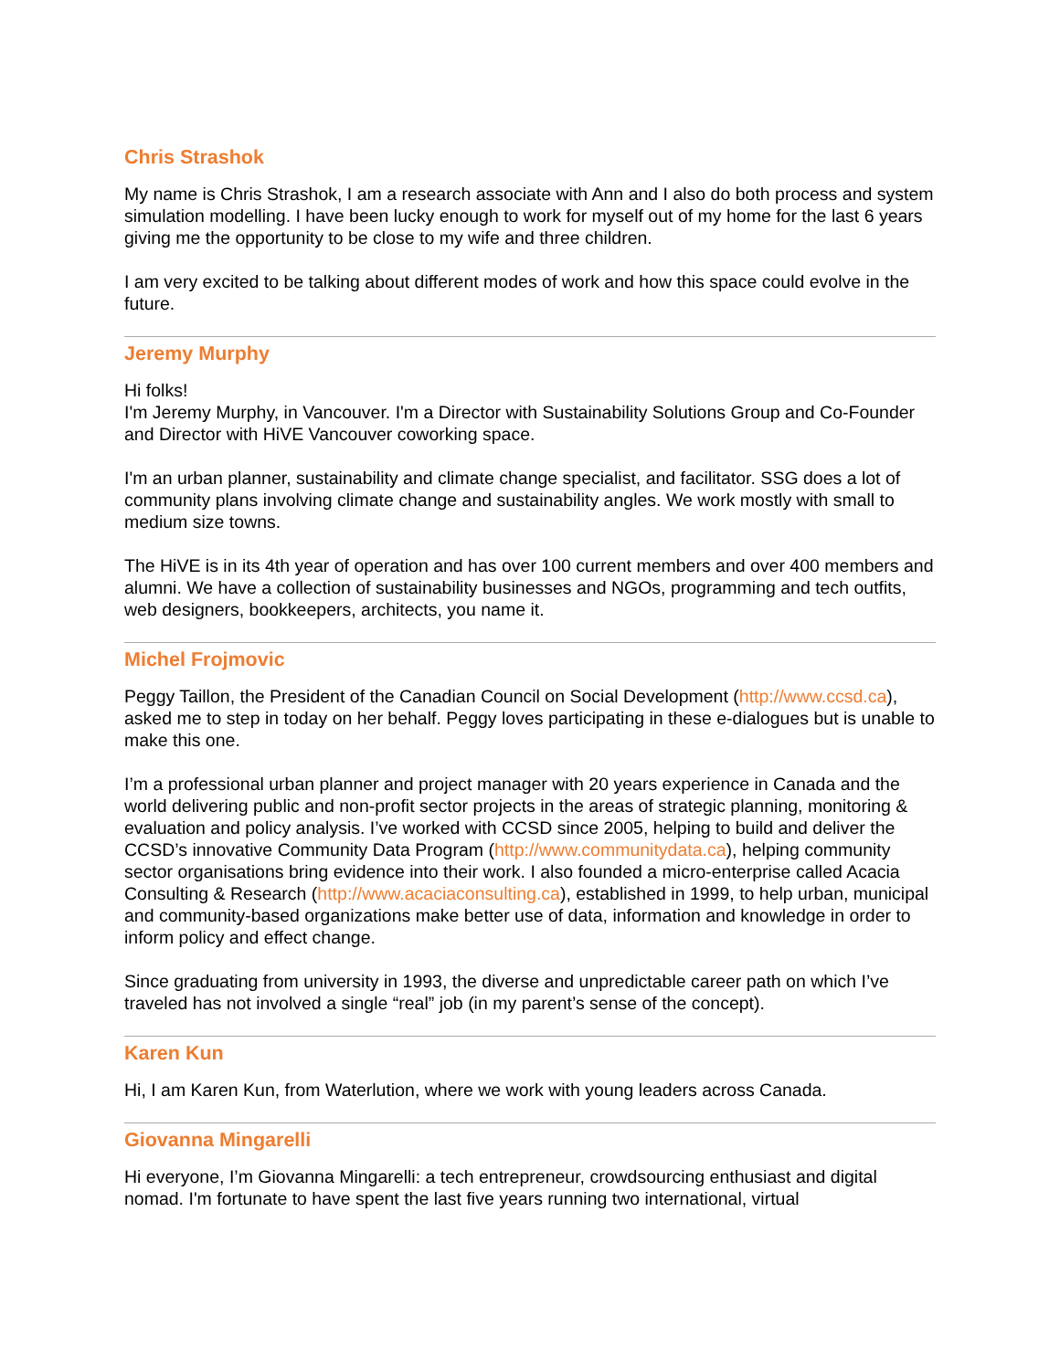Chris Strashok
My name is Chris Strashok, I am a research associate with Ann and I also do both process and system simulation modelling. I have been lucky enough to work for myself out of my home for the last 6 years giving me the opportunity to be close to my wife and three children.
I am very excited to be talking about different modes of work and how this space could evolve in the future.
Jeremy Murphy
Hi folks!
I'm Jeremy Murphy, in Vancouver. I'm a Director with Sustainability Solutions Group and Co-Founder and Director with HiVE Vancouver coworking space.
I'm an urban planner, sustainability and climate change specialist, and facilitator. SSG does a lot of community plans involving climate change and sustainability angles. We work mostly with small to medium size towns.
The HiVE is in its 4th year of operation and has over 100 current members and over 400 members and alumni. We have a collection of sustainability businesses and NGOs, programming and tech outfits, web designers, bookkeepers, architects, you name it.
Michel Frojmovic
Peggy Taillon, the President of the Canadian Council on Social Development (http://www.ccsd.ca), asked me to step in today on her behalf. Peggy loves participating in these e-dialogues but is unable to make this one.
I’m a professional urban planner and project manager with 20 years experience in Canada and the world delivering public and non-profit sector projects in the areas of strategic planning, monitoring & evaluation and policy analysis. I’ve worked with CCSD since 2005, helping to build and deliver the CCSD’s innovative Community Data Program (http://www.communitydata.ca), helping community sector organisations bring evidence into their work. I also founded a micro-enterprise called Acacia Consulting & Research (http://www.acaciaconsulting.ca), established in 1999, to help urban, municipal and community-based organizations make better use of data, information and knowledge in order to inform policy and effect change.
Since graduating from university in 1993, the diverse and unpredictable career path on which I’ve traveled has not involved a single “real” job (in my parent’s sense of the concept).
Karen Kun
Hi, I am Karen Kun, from Waterlution, where we work with young leaders across Canada.
Giovanna Mingarelli
Hi everyone, I’m Giovanna Mingarelli: a tech entrepreneur, crowdsourcing enthusiast and digital nomad. I'm fortunate to have spent the last five years running two international, virtual